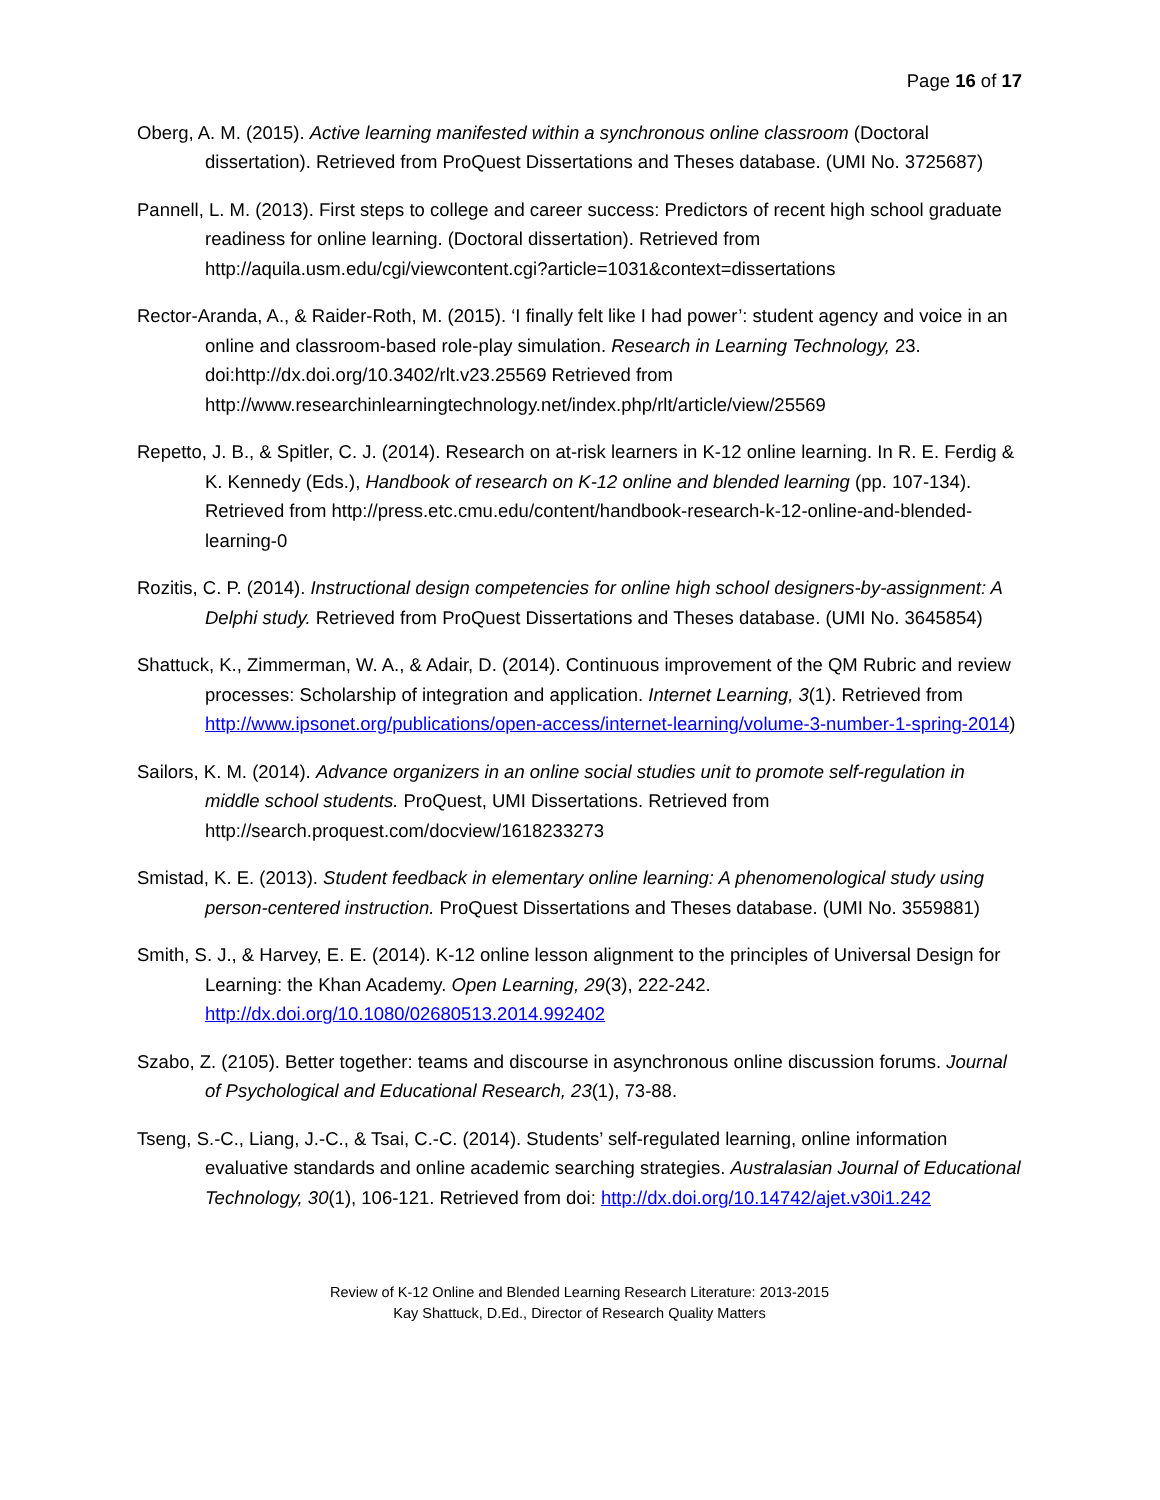Page 16 of 17
Oberg, A. M. (2015). Active learning manifested within a synchronous online classroom (Doctoral dissertation). Retrieved from ProQuest Dissertations and Theses database. (UMI No. 3725687)
Pannell, L. M. (2013). First steps to college and career success: Predictors of recent high school graduate readiness for online learning. (Doctoral dissertation). Retrieved from http://aquila.usm.edu/cgi/viewcontent.cgi?article=1031&context=dissertations
Rector-Aranda, A., & Raider-Roth, M. (2015). ‘I finally felt like I had power’: student agency and voice in an online and classroom-based role-play simulation. Research in Learning Technology, 23. doi:http://dx.doi.org/10.3402/rlt.v23.25569 Retrieved from http://www.researchinlearningtechnology.net/index.php/rlt/article/view/25569
Repetto, J. B., & Spitler, C. J. (2014). Research on at-risk learners in K-12 online learning. In R. E. Ferdig & K. Kennedy (Eds.), Handbook of research on K-12 online and blended learning (pp. 107-134). Retrieved from http://press.etc.cmu.edu/content/handbook-research-k-12-online-and-blended-learning-0
Rozitis, C. P. (2014). Instructional design competencies for online high school designers-by-assignment: A Delphi study. Retrieved from ProQuest Dissertations and Theses database. (UMI No. 3645854)
Shattuck, K., Zimmerman, W. A., & Adair, D. (2014). Continuous improvement of the QM Rubric and review processes: Scholarship of integration and application. Internet Learning, 3(1). Retrieved from http://www.ipsonet.org/publications/open-access/internet-learning/volume-3-number-1-spring-2014)
Sailors, K. M. (2014). Advance organizers in an online social studies unit to promote self-regulation in middle school students. ProQuest, UMI Dissertations. Retrieved from http://search.proquest.com/docview/1618233273
Smistad, K. E. (2013). Student feedback in elementary online learning: A phenomenological study using person-centered instruction. ProQuest Dissertations and Theses database. (UMI No. 3559881)
Smith, S. J., & Harvey, E. E. (2014). K-12 online lesson alignment to the principles of Universal Design for Learning: the Khan Academy. Open Learning, 29(3), 222-242. http://dx.doi.org/10.1080/02680513.2014.992402
Szabo, Z. (2105). Better together: teams and discourse in asynchronous online discussion forums. Journal of Psychological and Educational Research, 23(1), 73-88.
Tseng, S.-C., Liang, J.-C., & Tsai, C.-C. (2014). Students’ self-regulated learning, online information evaluative standards and online academic searching strategies. Australasian Journal of Educational Technology, 30(1), 106-121. Retrieved from doi: http://dx.doi.org/10.14742/ajet.v30i1.242
Review of K-12 Online and Blended Learning Research Literature: 2013-2015
Kay Shattuck, D.Ed., Director of Research Quality Matters